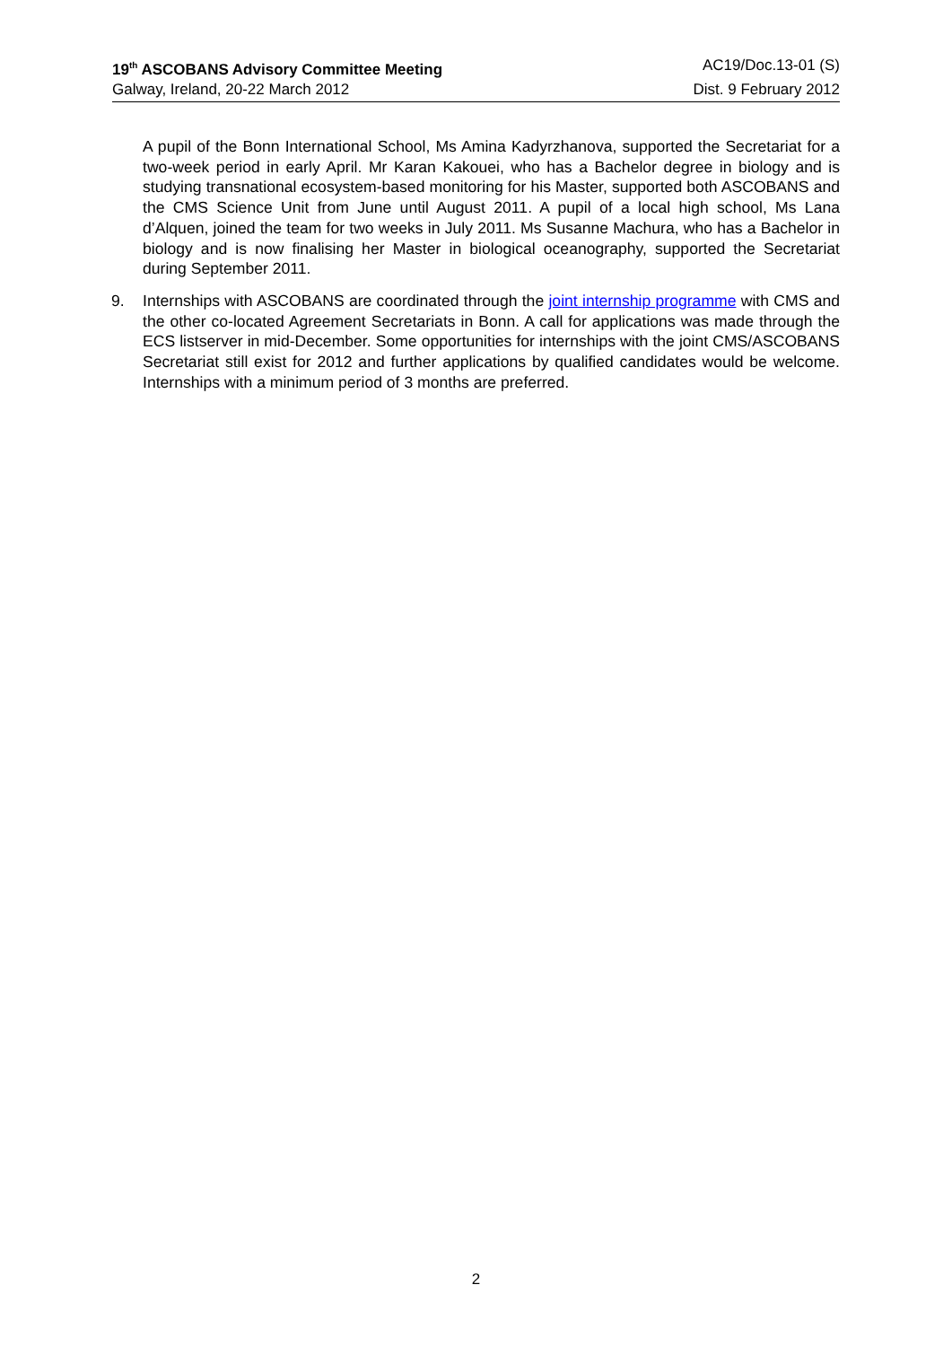19<sup>th</sup> ASCOBANS Advisory Committee Meeting AC19/Doc.13-01 (S)
Galway, Ireland, 20-22 March 2012 Dist. 9 February 2012
A pupil of the Bonn International School, Ms Amina Kadyrzhanova, supported the Secretariat for a two-week period in early April. Mr Karan Kakouei, who has a Bachelor degree in biology and is studying transnational ecosystem-based monitoring for his Master, supported both ASCOBANS and the CMS Science Unit from June until August 2011. A pupil of a local high school, Ms Lana d’Alquen, joined the team for two weeks in July 2011. Ms Susanne Machura, who has a Bachelor in biology and is now finalising her Master in biological oceanography, supported the Secretariat during September 2011.
9. Internships with ASCOBANS are coordinated through the joint internship programme with CMS and the other co-located Agreement Secretariats in Bonn. A call for applications was made through the ECS listserver in mid-December. Some opportunities for internships with the joint CMS/ASCOBANS Secretariat still exist for 2012 and further applications by qualified candidates would be welcome. Internships with a minimum period of 3 months are preferred.
2